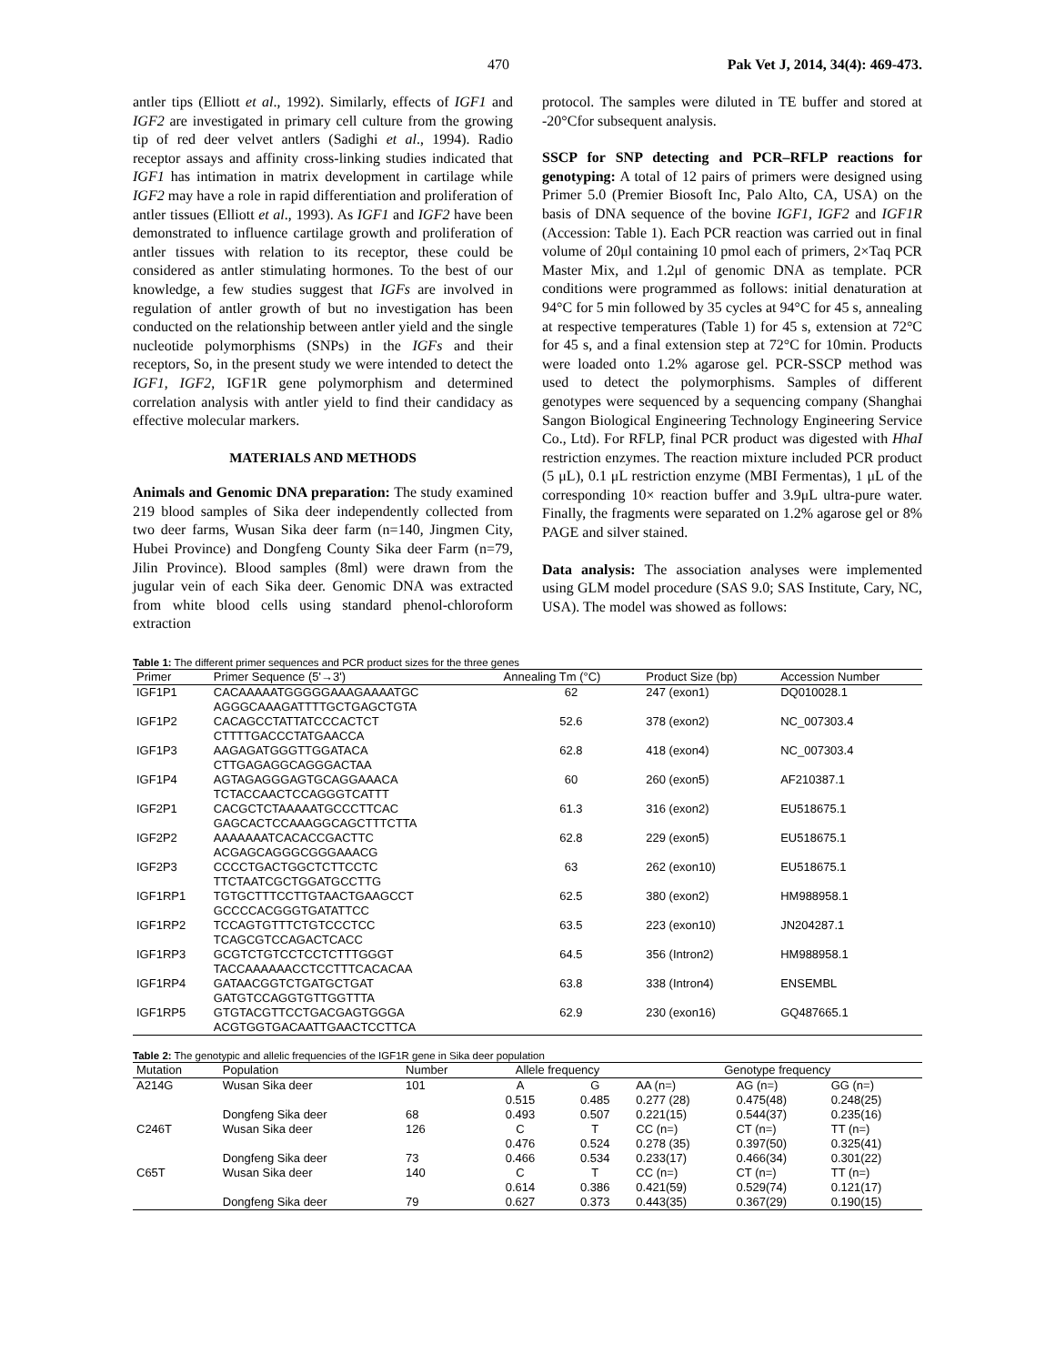470 Pak Vet J, 2014, 34(4): 469-473.
antler tips (Elliott et al., 1992). Similarly, effects of IGF1 and IGF2 are investigated in primary cell culture from the growing tip of red deer velvet antlers (Sadighi et al., 1994). Radio receptor assays and affinity cross-linking studies indicated that IGF1 has intimation in matrix development in cartilage while IGF2 may have a role in rapid differentiation and proliferation of antler tissues (Elliott et al., 1993). As IGF1 and IGF2 have been demonstrated to influence cartilage growth and proliferation of antler tissues with relation to its receptor, these could be considered as antler stimulating hormones. To the best of our knowledge, a few studies suggest that IGFs are involved in regulation of antler growth of but no investigation has been conducted on the relationship between antler yield and the single nucleotide polymorphisms (SNPs) in the IGFs and their receptors, So, in the present study we were intended to detect the IGF1, IGF2, IGF1R gene polymorphism and determined correlation analysis with antler yield to find their candidacy as effective molecular markers.
MATERIALS AND METHODS
Animals and Genomic DNA preparation: The study examined 219 blood samples of Sika deer independently collected from two deer farms, Wusan Sika deer farm (n=140, Jingmen City, Hubei Province) and Dongfeng County Sika deer Farm (n=79, Jilin Province). Blood samples (8ml) were drawn from the jugular vein of each Sika deer. Genomic DNA was extracted from white blood cells using standard phenol-chloroform extraction
protocol. The samples were diluted in TE buffer and stored at -20°Cfor subsequent analysis.
SSCP for SNP detecting and PCR–RFLP reactions for genotyping: A total of 12 pairs of primers were designed using Primer 5.0 (Premier Biosoft Inc, Palo Alto, CA, USA) on the basis of DNA sequence of the bovine IGF1, IGF2 and IGF1R (Accession: Table 1). Each PCR reaction was carried out in final volume of 20μl containing 10 pmol each of primers, 2×Taq PCR Master Mix, and 1.2μl of genomic DNA as template. PCR conditions were programmed as follows: initial denaturation at 94°C for 5 min followed by 35 cycles at 94°C for 45 s, annealing at respective temperatures (Table 1) for 45 s, extension at 72°C for 45 s, and a final extension step at 72°C for 10min. Products were loaded onto 1.2% agarose gel. PCR-SSCP method was used to detect the polymorphisms. Samples of different genotypes were sequenced by a sequencing company (Shanghai Sangon Biological Engineering Technology Engineering Service Co., Ltd). For RFLP, final PCR product was digested with HhaI restriction enzymes. The reaction mixture included PCR product (5 μL), 0.1 μL restriction enzyme (MBI Fermentas), 1 μL of the corresponding 10× reaction buffer and 3.9μL ultra-pure water. Finally, the fragments were separated on 1.2% agarose gel or 8% PAGE and silver stained.
Data analysis: The association analyses were implemented using GLM model procedure (SAS 9.0; SAS Institute, Cary, NC, USA). The model was showed as follows:
Table 1: The different primer sequences and PCR product sizes for the three genes
| Primer | Primer Sequence (5'→3') | Annealing Tm (°C) | Product Size (bp) | Accession Number |
| --- | --- | --- | --- | --- |
| IGF1P1 | CACAAAAATGGGGGAAAGAAAATGC AGGGCAAAGATTTTGCTGAGCTGTA | 62 | 247 (exon1) | DQ010028.1 |
| IGF1P2 | CACAGCCTATTATCCCACTCT CTTTTGACCCTATGAACCA | 52.6 | 378 (exon2) | NC_007303.4 |
| IGF1P3 | AAGAGATGGGTTGGATACA CTTGAGAGGCAGGGACTAA | 62.8 | 418 (exon4) | NC_007303.4 |
| IGF1P4 | AGTAGAGGGAGTGCAGGAAACA TCTACCAACTCCAGGGTCATTT | 60 | 260 (exon5) | AF210387.1 |
| IGF2P1 | CACGCTCTAAAAATGCCCTTCAC GAGCACTCCAAAGGCAGCTTTCTTA | 61.3 | 316 (exon2) | EU518675.1 |
| IGF2P2 | AAAAAAATCACACCGACTTC ACGAGCAGGGCGGGAAACG | 62.8 | 229 (exon5) | EU518675.1 |
| IGF2P3 | CCCCTGACTGGCTCTTCCTC TTCTAATCGCTGGATGCCTTG | 63 | 262 (exon10) | EU518675.1 |
| IGF1RP1 | TGTGCTTTCCTTGTAACTGAAGCCT GCCCCACGGGTGATATTCC | 62.5 | 380 (exon2) | HM988958.1 |
| IGF1RP2 | TCCAGTGTTTCTGTCCCTCC TCAGCGTCCAGACTCACC | 63.5 | 223 (exon10) | JN204287.1 |
| IGF1RP3 | GCGTCTGTCCTCCTCTTTGGGT TACCAAAAAACCTCCTTTCACACAA | 64.5 | 356 (Intron2) | HM988958.1 |
| IGF1RP4 | GATAACGGTCTGATGCTGAT GATGTCCAGGTGTTGGTTTA | 63.8 | 338 (Intron4) | ENSEMBL |
| IGF1RP5 | GTGTACGTTCCTGACGAGTGGGA ACGTGGTGACAATTGAACTCCTTCA | 62.9 | 230 (exon16) | GQ487665.1 |
Table 2: The genotypic and allelic frequencies of the IGF1R gene in Sika deer population
| Mutation | Population | Number | Allele frequency | | Genotype frequency | | |
| --- | --- | --- | --- | --- | --- | --- | --- |
| A214G | Wusan Sika deer | 101 | A | G | AA (n=) | AG (n=) | GG (n=) |
| | | | 0.515 | 0.485 | 0.277 (28) | 0.475(48) | 0.248(25) |
| | Dongfeng Sika deer | 68 | 0.493 | 0.507 | 0.221(15) | 0.544(37) | 0.235(16) |
| C246T | Wusan Sika deer | 126 | C | T | CC (n=) | CT (n=) | TT (n=) |
| | | | 0.476 | 0.524 | 0.278 (35) | 0.397(50) | 0.325(41) |
| | Dongfeng Sika deer | 73 | 0.466 | 0.534 | 0.233(17) | 0.466(34) | 0.301(22) |
| C65T | Wusan Sika deer | 140 | C | T | CC (n=) | CT (n=) | TT (n=) |
| | | | 0.614 | 0.386 | 0.421(59) | 0.529(74) | 0.121(17) |
| | Dongfeng Sika deer | 79 | 0.627 | 0.373 | 0.443(35) | 0.367(29) | 0.190(15) |